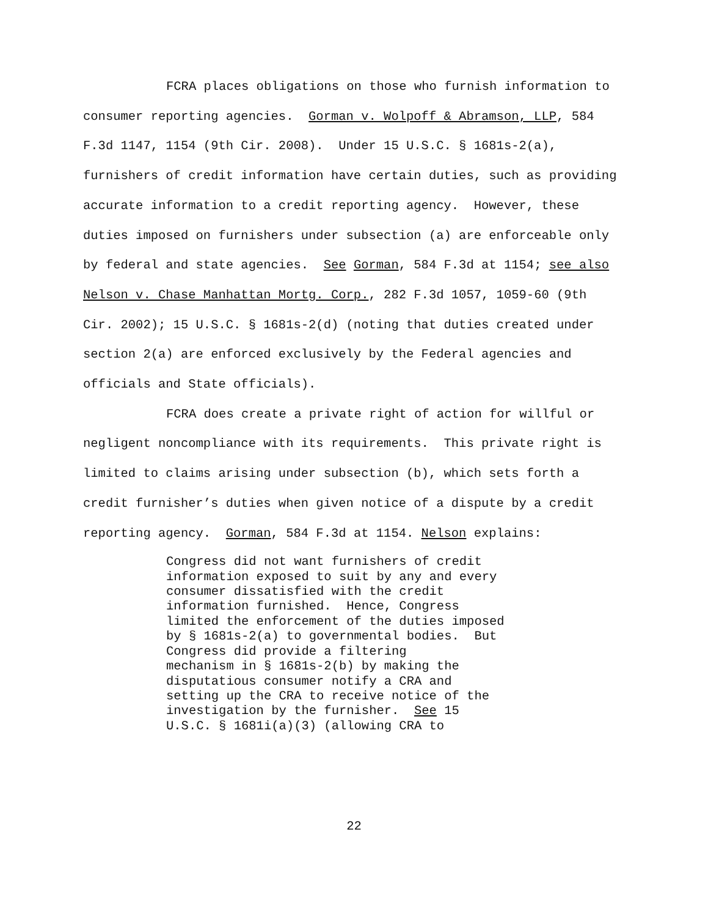FCRA places obligations on those who furnish information to consumer reporting agencies. Gorman v. Wolpoff & Abramson, LLP, 584 F.3d 1147, 1154 (9th Cir. 2008). Under 15 U.S.C. § 1681s-2(a), furnishers of credit information have certain duties, such as providing accurate information to a credit reporting agency. However, these duties imposed on furnishers under subsection (a) are enforceable only by federal and state agencies. See Gorman, 584 F.3d at 1154; see also Nelson v. Chase Manhattan Mortg. Corp., 282 F.3d 1057, 1059-60 (9th Cir. 2002); 15 U.S.C. § 1681s-2(d) (noting that duties created under section 2(a) are enforced exclusively by the Federal agencies and officials and State officials).
FCRA does create a private right of action for willful or negligent noncompliance with its requirements. This private right is limited to claims arising under subsection (b), which sets forth a credit furnisher’s duties when given notice of a dispute by a credit reporting agency. Gorman, 584 F.3d at 1154. Nelson explains:
Congress did not want furnishers of credit
information exposed to suit by any and every
consumer dissatisfied with the credit
information furnished. Hence, Congress
limited the enforcement of the duties imposed
by § 1681s-2(a) to governmental bodies. But
Congress did provide a filtering
mechanism in § 1681s-2(b) by making the
disputatious consumer notify a CRA and
setting up the CRA to receive notice of the
investigation by the furnisher. See 15
U.S.C. § 1681i(a)(3) (allowing CRA to
22